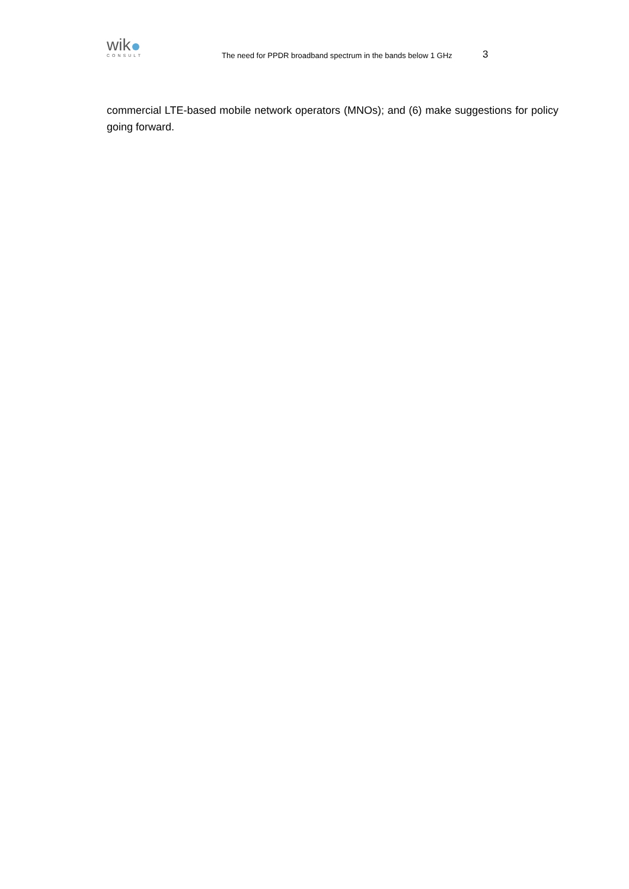wik
CONSULT
The need for PPDR broadband spectrum in the bands below 1 GHz
3
commercial LTE-based mobile network operators (MNOs); and (6) make suggestions for policy going forward.